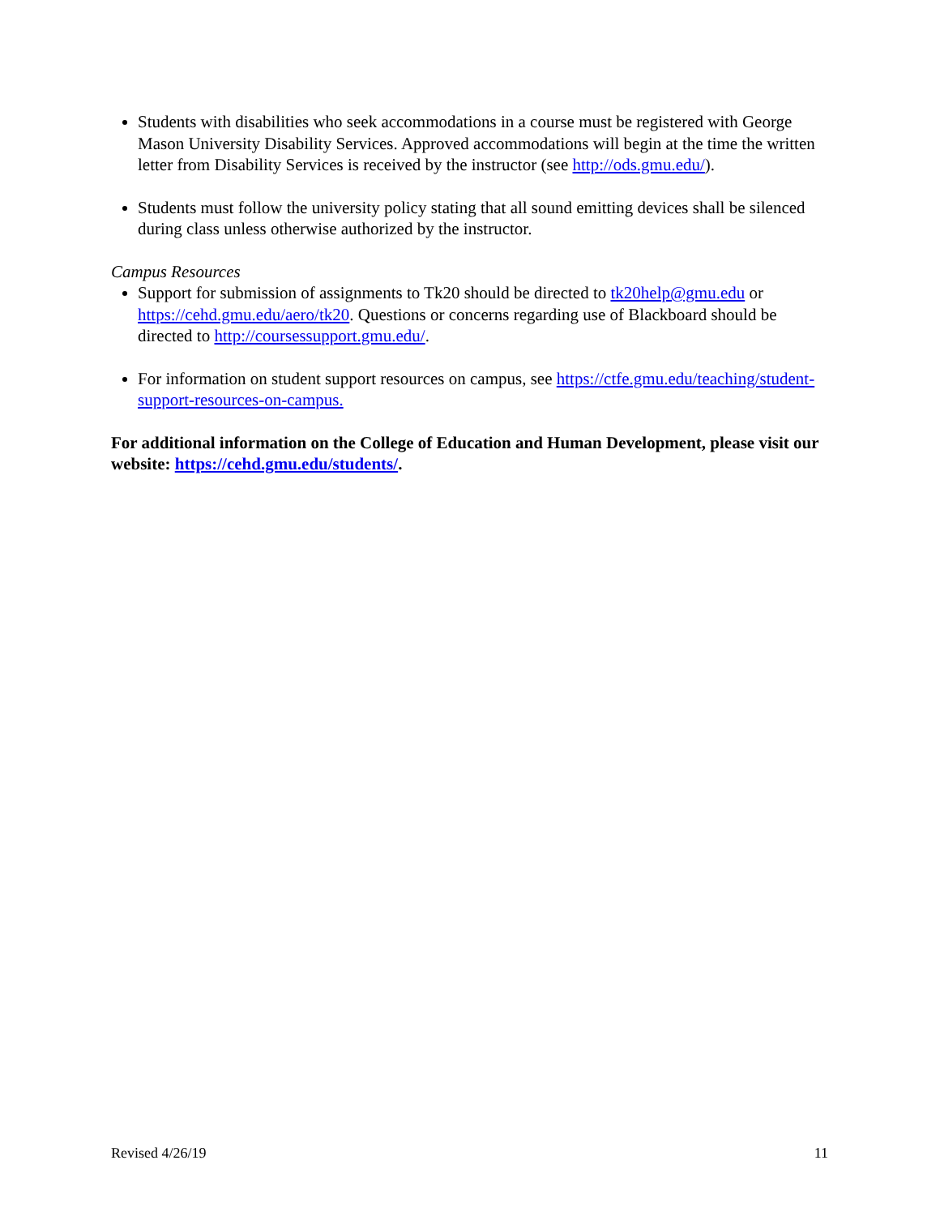Students with disabilities who seek accommodations in a course must be registered with George Mason University Disability Services. Approved accommodations will begin at the time the written letter from Disability Services is received by the instructor (see http://ods.gmu.edu/).
Students must follow the university policy stating that all sound emitting devices shall be silenced during class unless otherwise authorized by the instructor.
Campus Resources
Support for submission of assignments to Tk20 should be directed to tk20help@gmu.edu or https://cehd.gmu.edu/aero/tk20. Questions or concerns regarding use of Blackboard should be directed to http://coursessupport.gmu.edu/.
For information on student support resources on campus, see https://ctfe.gmu.edu/teaching/student-support-resources-on-campus.
For additional information on the College of Education and Human Development, please visit our website: https://cehd.gmu.edu/students/.
Revised 4/26/19 11